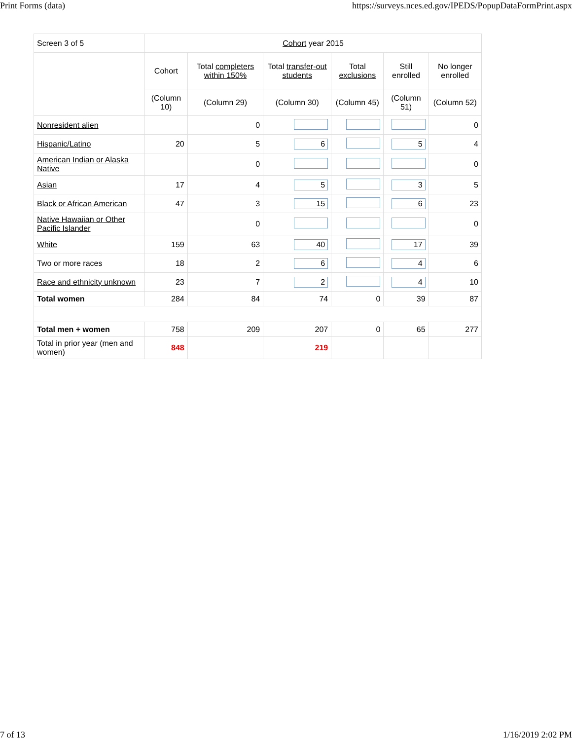Print Forms (data) https://surveys.nces.ed.gov/IPEDS/PopupDataFormPrint.aspx
| Screen 3 of 5 | Cohort year 2015 | | | | | |
| | Cohort | Total completers within 150% | Total transfer-out students | Total exclusions | Still enrolled | No longer enrolled |
| | (Column 10) | (Column 29) | (Column 30) | (Column 45) | (Column 51) | (Column 52) |
| Nonresident alien | | 0 | | | | 0 |
| Hispanic/Latino | 20 | 5 | 6 | | 5 | 4 |
| American Indian or Alaska Native | | 0 | | | | 0 |
| Asian | 17 | 4 | 5 | | 3 | 5 |
| Black or African American | 47 | 3 | 15 | | 6 | 23 |
| Native Hawaiian or Other Pacific Islander | | 0 | | | | 0 |
| White | 159 | 63 | 40 | | 17 | 39 |
| Two or more races | 18 | 2 | 6 | | 4 | 6 |
| Race and ethnicity unknown | 23 | 7 | 2 | | 4 | 10 |
| Total women | 284 | 84 | 74 | 0 | 39 | 87 |
| Total men + women | 758 | 209 | 207 | 0 | 65 | 277 |
| Total in prior year (men and women) | 848 | | 219 | | | |
7 of 13 1/16/2019 2:02 PM